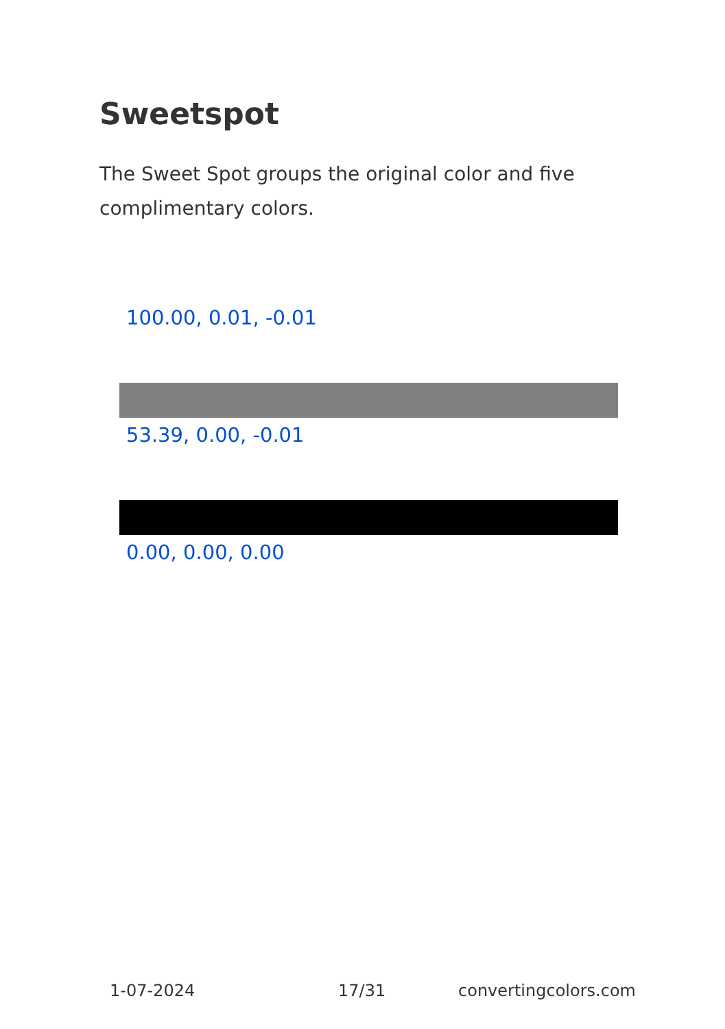Sweetspot
The Sweet Spot groups the original color and five complimentary colors.
100.00, 0.01, -0.01
53.39, 0.00, -0.01
0.00, 0.00, 0.00
1-07-2024 17/31 convertingcolors.com